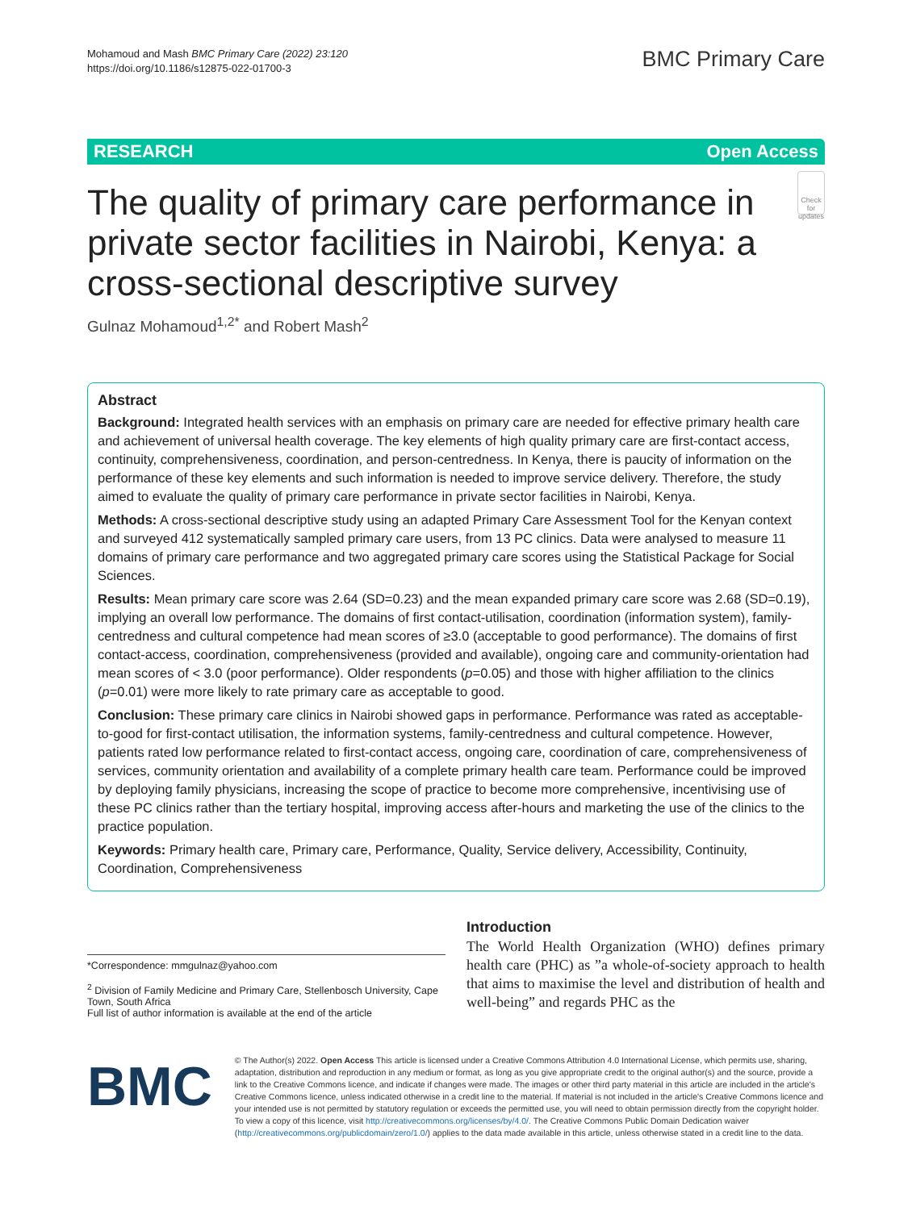Mohamoud and Mash BMC Primary Care (2022) 23:120
https://doi.org/10.1186/s12875-022-01700-3
BMC Primary Care
RESEARCH Open Access
The quality of primary care performance in private sector facilities in Nairobi, Kenya: a cross-sectional descriptive survey
Check for updates
Gulnaz Mohamoud<sup>1,2*</sup> and Robert Mash<sup>2</sup>
Abstract
Background: Integrated health services with an emphasis on primary care are needed for effective primary health care and achievement of universal health coverage. The key elements of high quality primary care are first-contact access, continuity, comprehensiveness, coordination, and person-centredness. In Kenya, there is paucity of information on the performance of these key elements and such information is needed to improve service delivery. Therefore, the study aimed to evaluate the quality of primary care performance in private sector facilities in Nairobi, Kenya.
Methods: A cross-sectional descriptive study using an adapted Primary Care Assessment Tool for the Kenyan context and surveyed 412 systematically sampled primary care users, from 13 PC clinics. Data were analysed to measure 11 domains of primary care performance and two aggregated primary care scores using the Statistical Package for Social Sciences.
Results: Mean primary care score was 2.64 (SD=0.23) and the mean expanded primary care score was 2.68 (SD=0.19), implying an overall low performance. The domains of first contact-utilisation, coordination (information system), family-centredness and cultural competence had mean scores of ≥3.0 (acceptable to good performance). The domains of first contact-access, coordination, comprehensiveness (provided and available), ongoing care and community-orientation had mean scores of < 3.0 (poor performance). Older respondents (p=0.05) and those with higher affiliation to the clinics (p=0.01) were more likely to rate primary care as acceptable to good.
Conclusion: These primary care clinics in Nairobi showed gaps in performance. Performance was rated as acceptable-to-good for first-contact utilisation, the information systems, family-centredness and cultural competence. However, patients rated low performance related to first-contact access, ongoing care, coordination of care, comprehensiveness of services, community orientation and availability of a complete primary health care team. Performance could be improved by deploying family physicians, increasing the scope of practice to become more comprehensive, incentivising use of these PC clinics rather than the tertiary hospital, improving access after-hours and marketing the use of the clinics to the practice population.
Keywords: Primary health care, Primary care, Performance, Quality, Service delivery, Accessibility, Continuity, Coordination, Comprehensiveness
*Correspondence: mmgulnaz@yahoo.com
<sup>2</sup> Division of Family Medicine and Primary Care, Stellenbosch University, Cape Town, South Africa
Full list of author information is available at the end of the article
Introduction
The World Health Organization (WHO) defines primary health care (PHC) as ”a whole-of-society approach to health that aims to maximise the level and distribution of health and well-being” and regards PHC as the
BMC
© The Author(s) 2022. Open Access This article is licensed under a Creative Commons Attribution 4.0 International License, which permits use, sharing, adaptation, distribution and reproduction in any medium or format, as long as you give appropriate credit to the original author(s) and the source, provide a link to the Creative Commons licence, and indicate if changes were made. The images or other third party material in this article are included in the article's Creative Commons licence, unless indicated otherwise in a credit line to the material. If material is not included in the article's Creative Commons licence and your intended use is not permitted by statutory regulation or exceeds the permitted use, you will need to obtain permission directly from the copyright holder. To view a copy of this licence, visit http://creativecommons.org/licenses/by/4.0/. The Creative Commons Public Domain Dedication waiver (http://creativecommons.org/publicdomain/zero/1.0/) applies to the data made available in this article, unless otherwise stated in a credit line to the data.